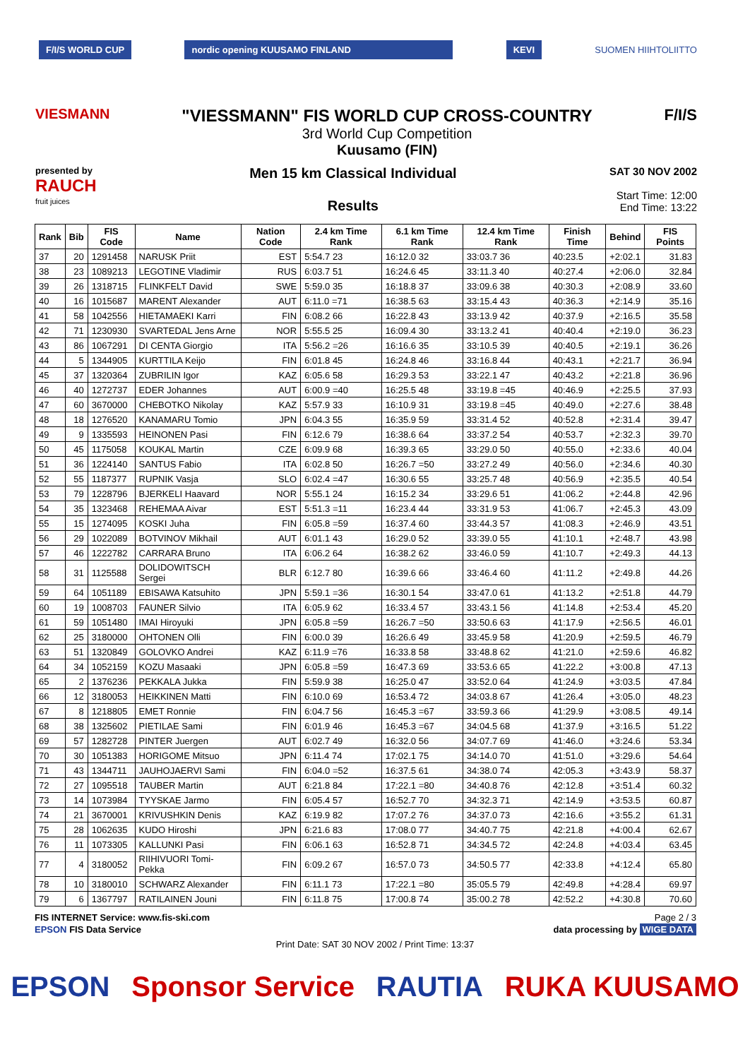F/I/S WORLD CUP nordic opening KUUSAMO FINLAND KEVI SUOMEN HIIHTOLIITTO
VIESMANN
"VIESSMANN" FIS WORLD CUP CROSS-COUNTRY
3rd World Cup Competition
Kuusamo (FIN)
F/I/S
presented by
RAUCH
fruit juices
Men 15 km Classical Individual
Results
SAT 30 NOV 2002
Start Time: 12:00
End Time: 13:22
| Rank | Bib | FIS Code | Name | Nation Code | 2.4 km Time Rank | 6.1 km Time Rank | 12.4 km Time Rank | Finish Time | Behind | FIS Points |
| --- | --- | --- | --- | --- | --- | --- | --- | --- | --- | --- |
| 37 | 20 | 1291458 | NARUSK Priit | EST | 5:54.7 23 | 16:12.0 32 | 33:03.7 36 | 40:23.5 | +2:02.1 | 31.83 |
| 38 | 23 | 1089213 | LEGOTINE Vladimir | RUS | 6:03.7 51 | 16:24.6 45 | 33:11.3 40 | 40:27.4 | +2:06.0 | 32.84 |
| 39 | 26 | 1318715 | FLINKFELT David | SWE | 5:59.0 35 | 16:18.8 37 | 33:09.6 38 | 40:30.3 | +2:08.9 | 33.60 |
| 40 | 16 | 1015687 | MARENT Alexander | AUT | 6:11.0 =71 | 16:38.5 63 | 33:15.4 43 | 40:36.3 | +2:14.9 | 35.16 |
| 41 | 58 | 1042556 | HIETAMAEKI Karri | FIN | 6:08.2 66 | 16:22.8 43 | 33:13.9 42 | 40:37.9 | +2:16.5 | 35.58 |
| 42 | 71 | 1230930 | SVARTEDAL Jens Arne | NOR | 5:55.5 25 | 16:09.4 30 | 33:13.2 41 | 40:40.4 | +2:19.0 | 36.23 |
| 43 | 86 | 1067291 | DI CENTA Giorgio | ITA | 5:56.2 =26 | 16:16.6 35 | 33:10.5 39 | 40:40.5 | +2:19.1 | 36.26 |
| 44 | 5 | 1344905 | KURTTILA Keijo | FIN | 6:01.8 45 | 16:24.8 46 | 33:16.8 44 | 40:43.1 | +2:21.7 | 36.94 |
| 45 | 37 | 1320364 | ZUBRILIN Igor | KAZ | 6:05.6 58 | 16:29.3 53 | 33:22.1 47 | 40:43.2 | +2:21.8 | 36.96 |
| 46 | 40 | 1272737 | EDER Johannes | AUT | 6:00.9 =40 | 16:25.5 48 | 33:19.8 =45 | 40:46.9 | +2:25.5 | 37.93 |
| 47 | 60 | 3670000 | CHEBOTKO Nikolay | KAZ | 5:57.9 33 | 16:10.9 31 | 33:19.8 =45 | 40:49.0 | +2:27.6 | 38.48 |
| 48 | 18 | 1276520 | KANAMARU Tomio | JPN | 6:04.3 55 | 16:35.9 59 | 33:31.4 52 | 40:52.8 | +2:31.4 | 39.47 |
| 49 | 9 | 1335593 | HEINONEN Pasi | FIN | 6:12.6 79 | 16:38.6 64 | 33:37.2 54 | 40:53.7 | +2:32.3 | 39.70 |
| 50 | 45 | 1175058 | KOUKAL Martin | CZE | 6:09.9 68 | 16:39.3 65 | 33:29.0 50 | 40:55.0 | +2:33.6 | 40.04 |
| 51 | 36 | 1224140 | SANTUS Fabio | ITA | 6:02.8 50 | 16:26.7 =50 | 33:27.2 49 | 40:56.0 | +2:34.6 | 40.30 |
| 52 | 55 | 1187377 | RUPNIK Vasja | SLO | 6:02.4 =47 | 16:30.6 55 | 33:25.7 48 | 40:56.9 | +2:35.5 | 40.54 |
| 53 | 79 | 1228796 | BJERKELI Haavard | NOR | 5:55.1 24 | 16:15.2 34 | 33:29.6 51 | 41:06.2 | +2:44.8 | 42.96 |
| 54 | 35 | 1323468 | REHEMAA Aivar | EST | 5:51.3 =11 | 16:23.4 44 | 33:31.9 53 | 41:06.7 | +2:45.3 | 43.09 |
| 55 | 15 | 1274095 | KOSKI Juha | FIN | 6:05.8 =59 | 16:37.4 60 | 33:44.3 57 | 41:08.3 | +2:46.9 | 43.51 |
| 56 | 29 | 1022089 | BOTVINOV Mikhail | AUT | 6:01.1 43 | 16:29.0 52 | 33:39.0 55 | 41:10.1 | +2:48.7 | 43.98 |
| 57 | 46 | 1222782 | CARRARA Bruno | ITA | 6:06.2 64 | 16:38.2 62 | 33:46.0 59 | 41:10.7 | +2:49.3 | 44.13 |
| 58 | 31 | 1125588 | DOLIDOWITSCH Sergei | BLR | 6:12.7 80 | 16:39.6 66 | 33:46.4 60 | 41:11.2 | +2:49.8 | 44.26 |
| 59 | 64 | 1051189 | EBISAWA Katsuhito | JPN | 5:59.1 =36 | 16:30.1 54 | 33:47.0 61 | 41:13.2 | +2:51.8 | 44.79 |
| 60 | 19 | 1008703 | FAUNER Silvio | ITA | 6:05.9 62 | 16:33.4 57 | 33:43.1 56 | 41:14.8 | +2:53.4 | 45.20 |
| 61 | 59 | 1051480 | IMAI Hiroyuki | JPN | 6:05.8 =59 | 16:26.7 =50 | 33:50.6 63 | 41:17.9 | +2:56.5 | 46.01 |
| 62 | 25 | 3180000 | OHTONEN Olli | FIN | 6:00.0 39 | 16:26.6 49 | 33:45.9 58 | 41:20.9 | +2:59.5 | 46.79 |
| 63 | 51 | 1320849 | GOLOVKO Andrei | KAZ | 6:11.9 =76 | 16:33.8 58 | 33:48.8 62 | 41:21.0 | +2:59.6 | 46.82 |
| 64 | 34 | 1052159 | KOZU Masaaki | JPN | 6:05.8 =59 | 16:47.3 69 | 33:53.6 65 | 41:22.2 | +3:00.8 | 47.13 |
| 65 | 2 | 1376236 | PEKKALA Jukka | FIN | 5:59.9 38 | 16:25.0 47 | 33:52.0 64 | 41:24.9 | +3:03.5 | 47.84 |
| 66 | 12 | 3180053 | HEIKKINEN Matti | FIN | 6:10.0 69 | 16:53.4 72 | 34:03.8 67 | 41:26.4 | +3:05.0 | 48.23 |
| 67 | 8 | 1218805 | EMET Ronnie | FIN | 6:04.7 56 | 16:45.3 =67 | 33:59.3 66 | 41:29.9 | +3:08.5 | 49.14 |
| 68 | 38 | 1325602 | PIETILAE Sami | FIN | 6:01.9 46 | 16:45.3 =67 | 34:04.5 68 | 41:37.9 | +3:16.5 | 51.22 |
| 69 | 57 | 1282728 | PINTER Juergen | AUT | 6:02.7 49 | 16:32.0 56 | 34:07.7 69 | 41:46.0 | +3:24.6 | 53.34 |
| 70 | 30 | 1051383 | HORIGOME Mitsuo | JPN | 6:11.4 74 | 17:02.1 75 | 34:14.0 70 | 41:51.0 | +3:29.6 | 54.64 |
| 71 | 43 | 1344711 | JAUHOJAERVI Sami | FIN | 6:04.0 =52 | 16:37.5 61 | 34:38.0 74 | 42:05.3 | +3:43.9 | 58.37 |
| 72 | 27 | 1095518 | TAUBER Martin | AUT | 6:21.8 84 | 17:22.1 =80 | 34:40.8 76 | 42:12.8 | +3:51.4 | 60.32 |
| 73 | 14 | 1073984 | TYYSKAE Jarmo | FIN | 6:05.4 57 | 16:52.7 70 | 34:32.3 71 | 42:14.9 | +3:53.5 | 60.87 |
| 74 | 21 | 3670001 | KRIVUSHKIN Denis | KAZ | 6:19.9 82 | 17:07.2 76 | 34:37.0 73 | 42:16.6 | +3:55.2 | 61.31 |
| 75 | 28 | 1062635 | KUDO Hiroshi | JPN | 6:21.6 83 | 17:08.0 77 | 34:40.7 75 | 42:21.8 | +4:00.4 | 62.67 |
| 76 | 11 | 1073305 | KALLUNKI Pasi | FIN | 6:06.1 63 | 16:52.8 71 | 34:34.5 72 | 42:24.8 | +4:03.4 | 63.45 |
| 77 | 4 | 3180052 | RIIHIVUORI Tomi-Pekka | FIN | 6:09.2 67 | 16:57.0 73 | 34:50.5 77 | 42:33.8 | +4:12.4 | 65.80 |
| 78 | 10 | 3180010 | SCHWARZ Alexander | FIN | 6:11.1 73 | 17:22.1 =80 | 35:05.5 79 | 42:49.8 | +4:28.4 | 69.97 |
| 79 | 6 | 1367797 | RATILAINEN Jouni | FIN | 6:11.8 75 | 17:00.8 74 | 35:00.2 78 | 42:52.2 | +4:30.8 | 70.60 |
FIS INTERNET Service: www.fis-ski.com Page 2 / 3
EPSON FIS Data Service data processing by WIGE DATA
Print Date: SAT 30 NOV 2002 / Print Time: 13:37
EPSON Sponsor Service RAUTIA RUKA KUUSAMO